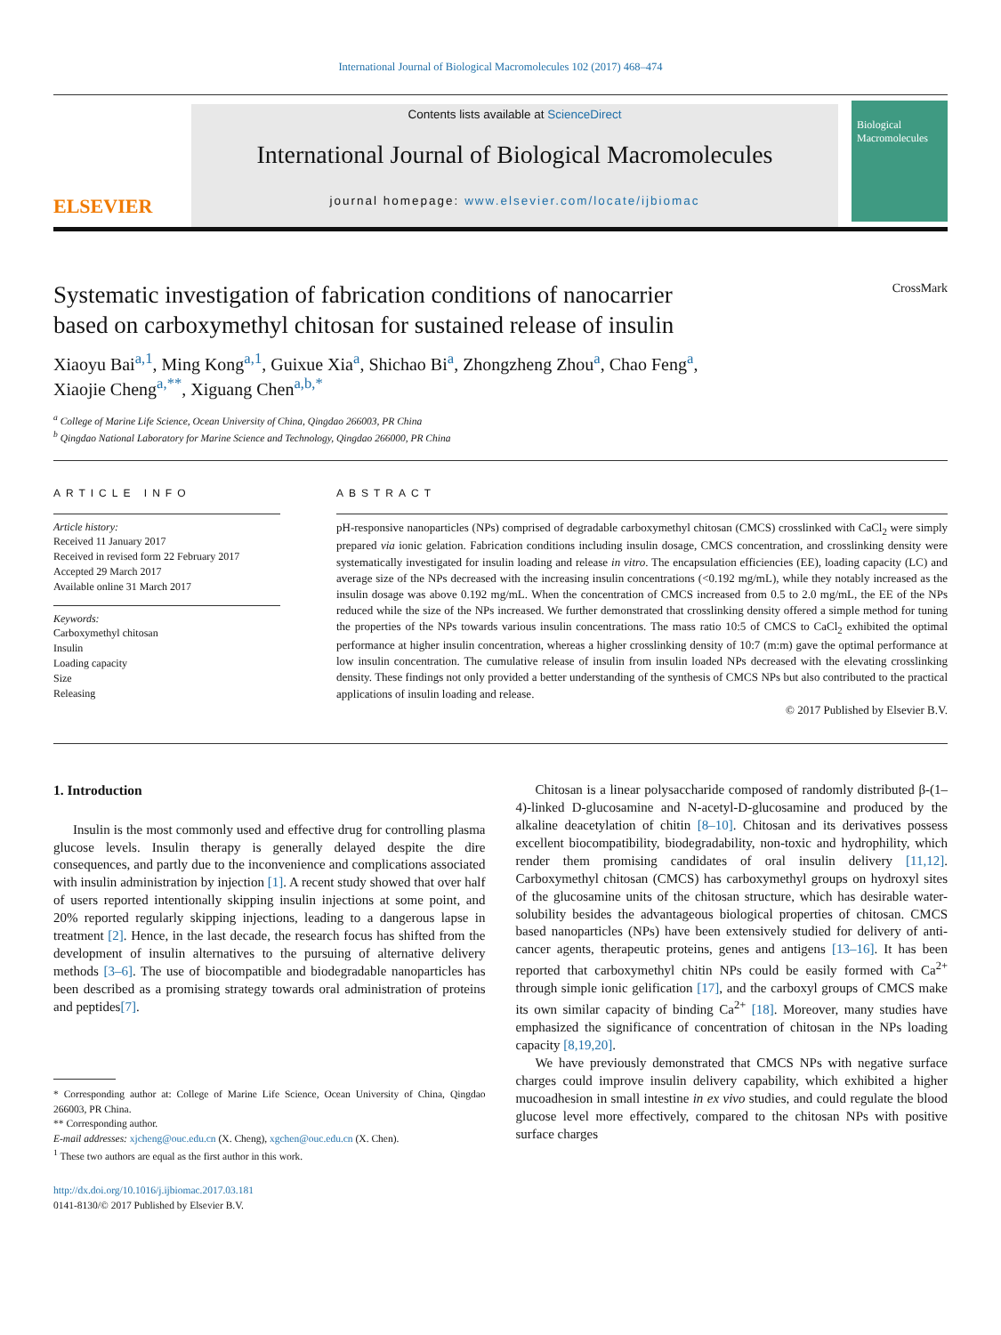International Journal of Biological Macromolecules 102 (2017) 468–474
ELSEVIER
Contents lists available at ScienceDirect
International Journal of Biological Macromolecules
journal homepage: www.elsevier.com/locate/ijbiomac
Biological Macromolecules
Systematic investigation of fabrication conditions of nanocarrier
based on carboxymethyl chitosan for sustained release of insulin
CrossMark
Xiaoyu Bai<sup>a,1</sup>, Ming Kong<sup>a,1</sup>, Guixue Xia<sup>a</sup>, Shichao Bi<sup>a</sup>, Zhongzheng Zhou<sup>a</sup>, Chao Feng<sup>a</sup>,
Xiaojie Cheng<sup>a,**</sup>, Xiguang Chen<sup>a,b,*</sup>
<sup>a</sup> College of Marine Life Science, Ocean University of China, Qingdao 266003, PR China
<sup>b</sup> Qingdao National Laboratory for Marine Science and Technology, Qingdao 266000, PR China
ARTICLE INFO
Article history:
Received 11 January 2017
Received in revised form 22 February 2017
Accepted 29 March 2017
Available online 31 March 2017
Keywords:
Carboxymethyl chitosan
Insulin
Loading capacity
Size
Releasing
ABSTRACT
pH-responsive nanoparticles (NPs) comprised of degradable carboxymethyl chitosan (CMCS) crosslinked with CaCl<sub>2</sub> were simply prepared via ionic gelation. Fabrication conditions including insulin dosage, CMCS concentration, and crosslinking density were systematically investigated for insulin loading and release in vitro. The encapsulation efficiencies (EE), loading capacity (LC) and average size of the NPs decreased with the increasing insulin concentrations (<0.192 mg/mL), while they notably increased as the insulin dosage was above 0.192 mg/mL. When the concentration of CMCS increased from 0.5 to 2.0 mg/mL, the EE of the NPs reduced while the size of the NPs increased. We further demonstrated that crosslinking density offered a simple method for tuning the properties of the NPs towards various insulin concentrations. The mass ratio 10:5 of CMCS to CaCl<sub>2</sub> exhibited the optimal performance at higher insulin concentration, whereas a higher crosslinking density of 10:7 (m:m) gave the optimal performance at low insulin concentration. The cumulative release of insulin from insulin loaded NPs decreased with the elevating crosslinking density. These findings not only provided a better understanding of the synthesis of CMCS NPs but also contributed to the practical applications of insulin loading and release.
© 2017 Published by Elsevier B.V.
1. Introduction
Insulin is the most commonly used and effective drug for controlling plasma glucose levels. Insulin therapy is generally delayed despite the dire consequences, and partly due to the inconvenience and complications associated with insulin administration by injection [1]. A recent study showed that over half of users reported intentionally skipping insulin injections at some point, and 20% reported regularly skipping injections, leading to a dangerous lapse in treatment [2]. Hence, in the last decade, the research focus has shifted from the development of insulin alternatives to the pursuing of alternative delivery methods [3–6]. The use of biocompatible and biodegradable nanoparticles has been described as a promising strategy towards oral administration of proteins and peptides[7].
* Corresponding author at: College of Marine Life Science, Ocean University of China, Qingdao 266003, PR China.
** Corresponding author.
E-mail addresses: xjcheng@ouc.edu.cn (X. Cheng), xgchen@ouc.edu.cn (X. Chen).
<sup>1</sup> These two authors are equal as the first author in this work.
http://dx.doi.org/10.1016/j.ijbiomac.2017.03.181
0141-8130/© 2017 Published by Elsevier B.V.
Chitosan is a linear polysaccharide composed of randomly distributed β-(1–4)-linked D-glucosamine and N-acetyl-D-glucosamine and produced by the alkaline deacetylation of chitin [8–10]. Chitosan and its derivatives possess excellent biocompatibility, biodegradability, non-toxic and hydrophility, which render them promising candidates of oral insulin delivery [11,12]. Carboxymethyl chitosan (CMCS) has carboxymethyl groups on hydroxyl sites of the glucosamine units of the chitosan structure, which has desirable water-solubility besides the advantageous biological properties of chitosan. CMCS based nanoparticles (NPs) have been extensively studied for delivery of anti-cancer agents, therapeutic proteins, genes and antigens [13–16]. It has been reported that carboxymethyl chitin NPs could be easily formed with Ca<sup>2+</sup> through simple ionic gelification [17], and the carboxyl groups of CMCS make its own similar capacity of binding Ca<sup>2+</sup> [18]. Moreover, many studies have emphasized the significance of concentration of chitosan in the NPs loading capacity [8,19,20].
We have previously demonstrated that CMCS NPs with negative surface charges could improve insulin delivery capability, which exhibited a higher mucoadhesion in small intestine in ex vivo studies, and could regulate the blood glucose level more effectively, compared to the chitosan NPs with positive surface charges